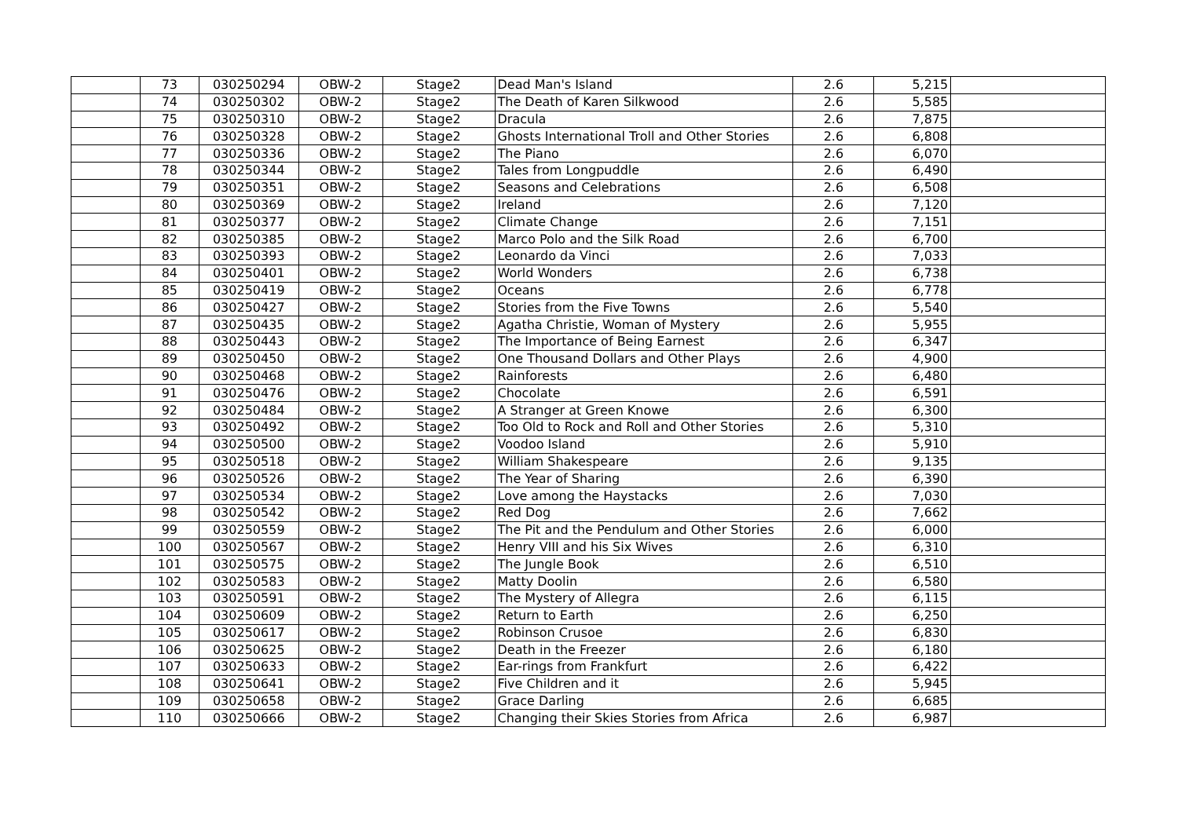| | 73 | 030250294 | OBW-2 | Stage2 | Dead Man's Island | 2.6 | 5,215 | |
| | 74 | 030250302 | OBW-2 | Stage2 | The Death of Karen Silkwood | 2.6 | 5,585 | |
| | 75 | 030250310 | OBW-2 | Stage2 | Dracula | 2.6 | 7,875 | |
| | 76 | 030250328 | OBW-2 | Stage2 | Ghosts International Troll and Other Stories | 2.6 | 6,808 | |
| | 77 | 030250336 | OBW-2 | Stage2 | The Piano | 2.6 | 6,070 | |
| | 78 | 030250344 | OBW-2 | Stage2 | Tales from Longpuddle | 2.6 | 6,490 | |
| | 79 | 030250351 | OBW-2 | Stage2 | Seasons and Celebrations | 2.6 | 6,508 | |
| | 80 | 030250369 | OBW-2 | Stage2 | Ireland | 2.6 | 7,120 | |
| | 81 | 030250377 | OBW-2 | Stage2 | Climate Change | 2.6 | 7,151 | |
| | 82 | 030250385 | OBW-2 | Stage2 | Marco Polo and the Silk Road | 2.6 | 6,700 | |
| | 83 | 030250393 | OBW-2 | Stage2 | Leonardo da Vinci | 2.6 | 7,033 | |
| | 84 | 030250401 | OBW-2 | Stage2 | World Wonders | 2.6 | 6,738 | |
| | 85 | 030250419 | OBW-2 | Stage2 | Oceans | 2.6 | 6,778 | |
| | 86 | 030250427 | OBW-2 | Stage2 | Stories from the Five Towns | 2.6 | 5,540 | |
| | 87 | 030250435 | OBW-2 | Stage2 | Agatha Christie, Woman of Mystery | 2.6 | 5,955 | |
| | 88 | 030250443 | OBW-2 | Stage2 | The Importance of Being Earnest | 2.6 | 6,347 | |
| | 89 | 030250450 | OBW-2 | Stage2 | One Thousand Dollars and Other Plays | 2.6 | 4,900 | |
| | 90 | 030250468 | OBW-2 | Stage2 | Rainforests | 2.6 | 6,480 | |
| | 91 | 030250476 | OBW-2 | Stage2 | Chocolate | 2.6 | 6,591 | |
| | 92 | 030250484 | OBW-2 | Stage2 | A Stranger at Green Knowe | 2.6 | 6,300 | |
| | 93 | 030250492 | OBW-2 | Stage2 | Too Old to Rock and Roll and Other Stories | 2.6 | 5,310 | |
| | 94 | 030250500 | OBW-2 | Stage2 | Voodoo Island | 2.6 | 5,910 | |
| | 95 | 030250518 | OBW-2 | Stage2 | William Shakespeare | 2.6 | 9,135 | |
| | 96 | 030250526 | OBW-2 | Stage2 | The Year of Sharing | 2.6 | 6,390 | |
| | 97 | 030250534 | OBW-2 | Stage2 | Love among the Haystacks | 2.6 | 7,030 | |
| | 98 | 030250542 | OBW-2 | Stage2 | Red Dog | 2.6 | 7,662 | |
| | 99 | 030250559 | OBW-2 | Stage2 | The Pit and the Pendulum and Other Stories | 2.6 | 6,000 | |
| | 100 | 030250567 | OBW-2 | Stage2 | Henry VIII and his Six Wives | 2.6 | 6,310 | |
| | 101 | 030250575 | OBW-2 | Stage2 | The Jungle Book | 2.6 | 6,510 | |
| | 102 | 030250583 | OBW-2 | Stage2 | Matty Doolin | 2.6 | 6,580 | |
| | 103 | 030250591 | OBW-2 | Stage2 | The Mystery of Allegra | 2.6 | 6,115 | |
| | 104 | 030250609 | OBW-2 | Stage2 | Return to Earth | 2.6 | 6,250 | |
| | 105 | 030250617 | OBW-2 | Stage2 | Robinson Crusoe | 2.6 | 6,830 | |
| | 106 | 030250625 | OBW-2 | Stage2 | Death in the Freezer | 2.6 | 6,180 | |
| | 107 | 030250633 | OBW-2 | Stage2 | Ear-rings from Frankfurt | 2.6 | 6,422 | |
| | 108 | 030250641 | OBW-2 | Stage2 | Five Children and it | 2.6 | 5,945 | |
| | 109 | 030250658 | OBW-2 | Stage2 | Grace Darling | 2.6 | 6,685 | |
| | 110 | 030250666 | OBW-2 | Stage2 | Changing their Skies Stories from Africa | 2.6 | 6,987 | |